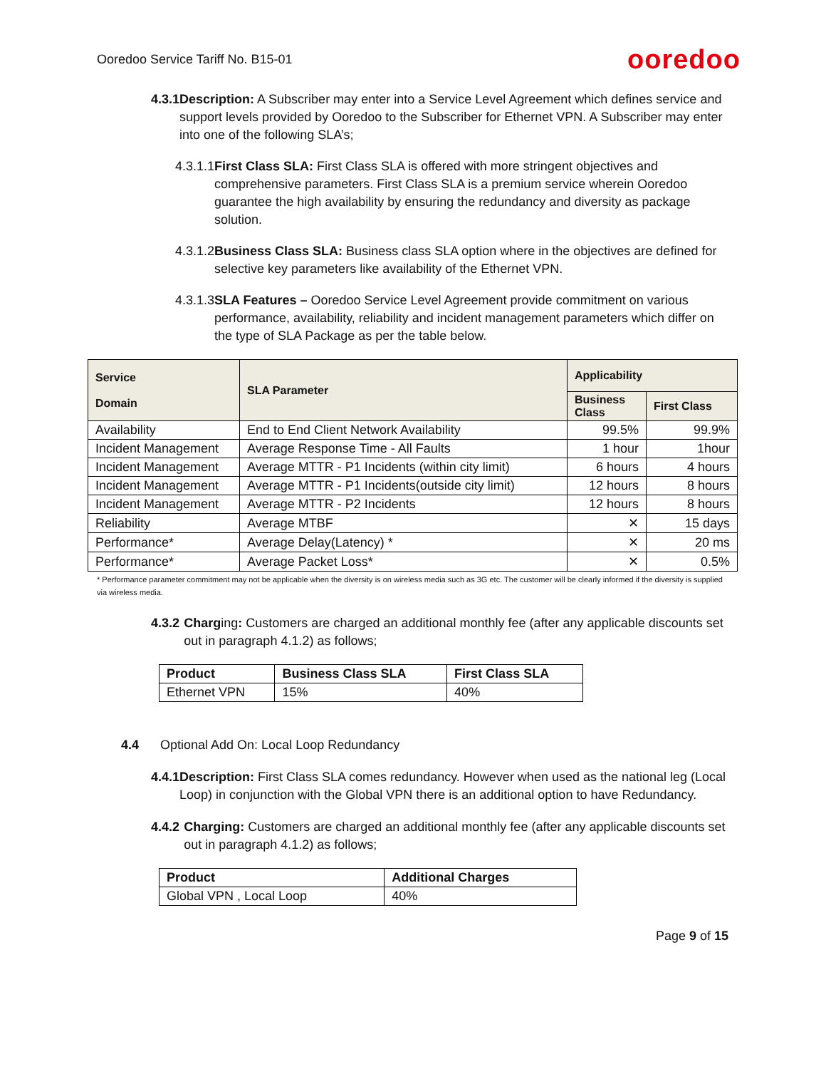Ooredoo Service Tariff No. B15-01
ooredoo
4.3.1 Description: A Subscriber may enter into a Service Level Agreement which defines service and support levels provided by Ooredoo to the Subscriber for Ethernet VPN. A Subscriber may enter into one of the following SLA’s;
4.3.1.1
First Class SLA: First Class SLA is offered with more stringent objectives and comprehensive parameters. First Class SLA is a premium service wherein Ooredoo guarantee the high availability by ensuring the redundancy and diversity as package solution.
4.3.1.2
Business Class SLA: Business class SLA option where in the objectives are defined for selective key parameters like availability of the Ethernet VPN.
4.3.1.3
SLA Features – Ooredoo Service Level Agreement provide commitment on various performance, availability, reliability and incident management parameters which differ on the type of SLA Package as per the table below.
| Service Domain | SLA Parameter | Applicability | |
| --- | --- | --- | --- |
| | | Business Class | First Class |
| Availability | End to End Client Network Availability | 99.5% | 99.9% |
| Incident Management | Average Response Time - All Faults | 1 hour | 1hour |
| Incident Management | Average MTTR - P1 Incidents (within city limit) | 6 hours | 4 hours |
| Incident Management | Average MTTR - P1 Incidents(outside city limit) | 12 hours | 8 hours |
| Incident Management | Average MTTR - P2 Incidents | 12 hours | 8 hours |
| Reliability | Average MTBF | ✕ | 15 days |
| Performance* | Average Delay(Latency) * | ✕ | 20 ms |
| Performance* | Average Packet Loss* | ✕ | 0.5% |
* Performance parameter commitment may not be applicable when the diversity is on wireless media such as 3G etc. The customer will be clearly informed if the diversity is supplied via wireless media.
4.3.2 Charging: Customers are charged an additional monthly fee (after any applicable discounts set out in paragraph 4.1.2) as follows;
| Product | Business Class SLA | First Class SLA |
| --- | --- | --- |
| Ethernet VPN | 15% | 40% |
4.4 Optional Add On: Local Loop Redundancy
4.4.1 Description: First Class SLA comes redundancy. However when used as the national leg (Local Loop) in conjunction with the Global VPN there is an additional option to have Redundancy.
4.4.2 Charging: Customers are charged an additional monthly fee (after any applicable discounts set out in paragraph 4.1.2) as follows;
| Product | Additional Charges |
| --- | --- |
| Global VPN , Local Loop | 40% |
Page 9 of 15